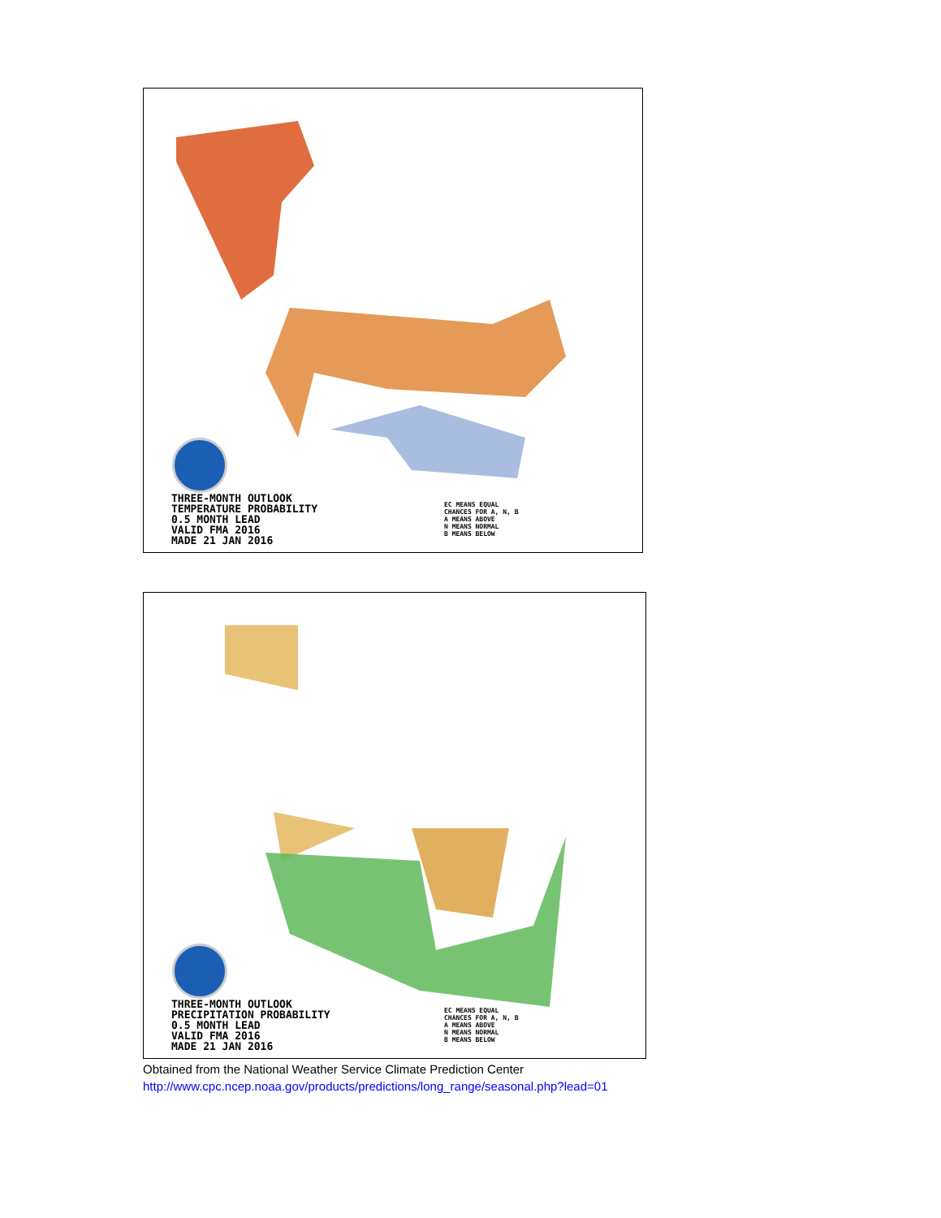THREE-MONTH OUTLOOK
TEMPERATURE PROBABILITY
0.5 MONTH LEAD
VALID FMA 2016
MADE 21 JAN 2016
EC MEANS EQUAL
CHANCES FOR A, N, B
A MEANS ABOVE
N MEANS NORMAL
B MEANS BELOW
THREE-MONTH OUTLOOK
PRECIPITATION PROBABILITY
0.5 MONTH LEAD
VALID FMA 2016
MADE 21 JAN 2016
EC MEANS EQUAL
CHANCES FOR A, N, B
A MEANS ABOVE
N MEANS NORMAL
B MEANS BELOW
Obtained from the National Weather Service Climate Prediction Center
http://www.cpc.ncep.noaa.gov/products/predictions/long_range/seasonal.php?lead=01